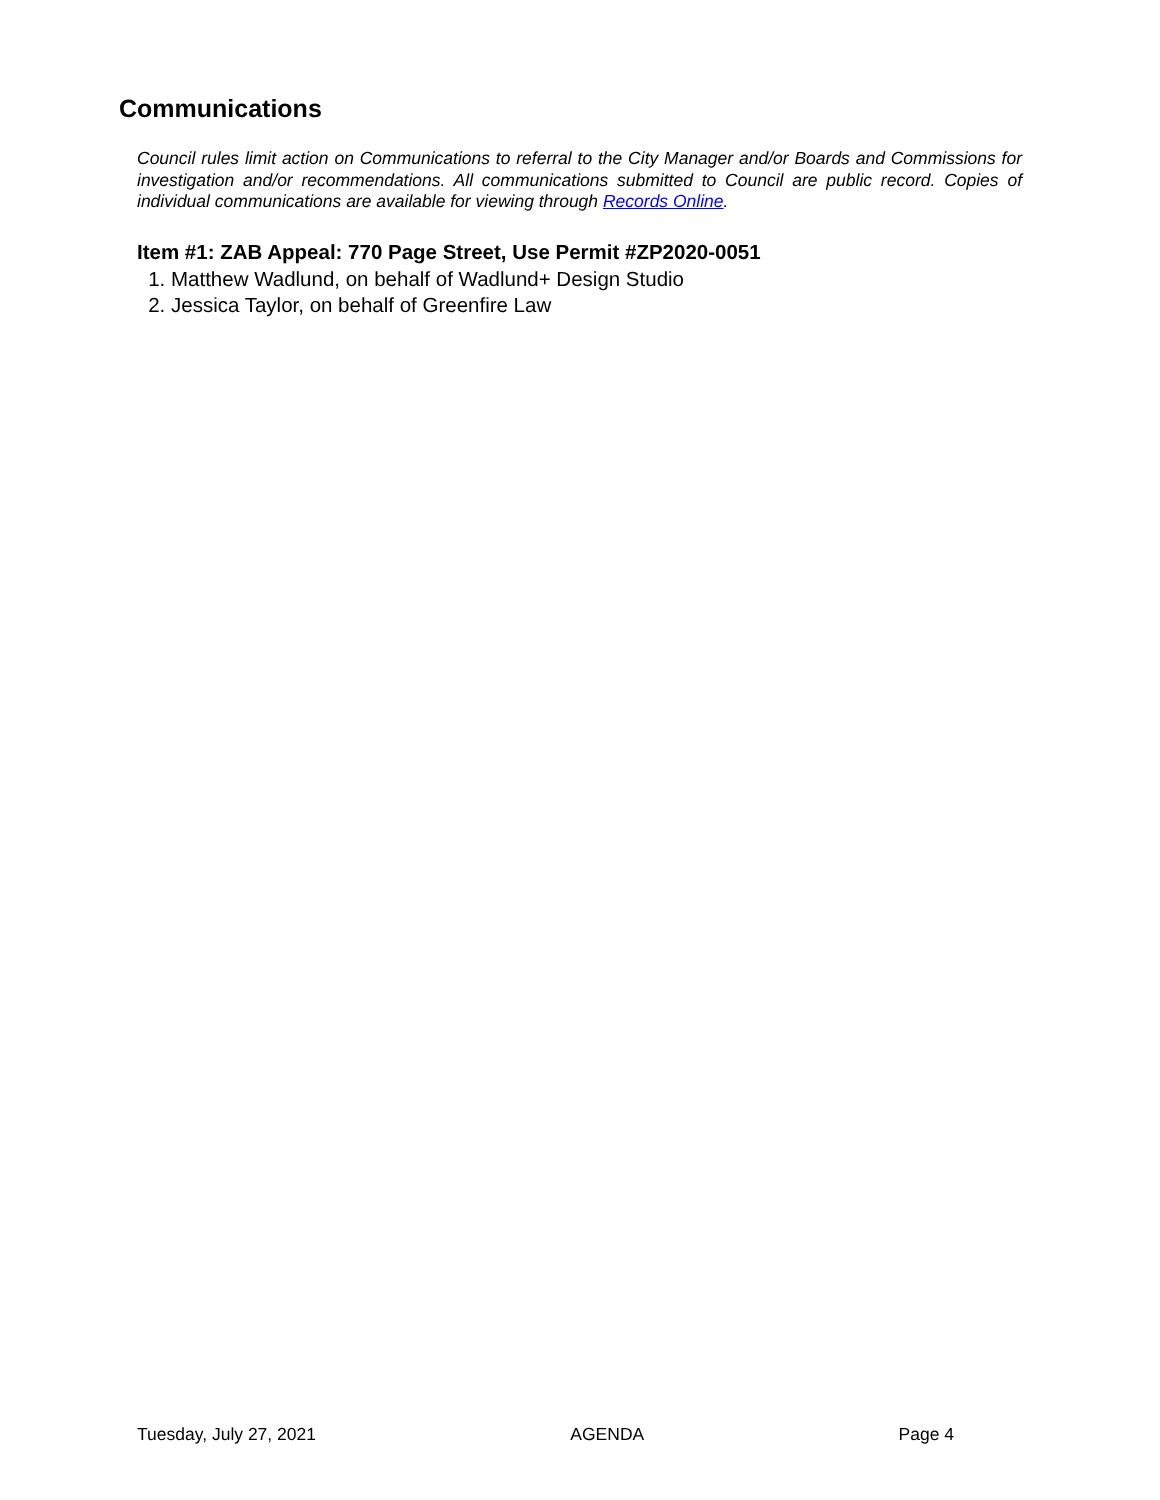Communications
Council rules limit action on Communications to referral to the City Manager and/or Boards and Commissions for investigation and/or recommendations. All communications submitted to Council are public record. Copies of individual communications are available for viewing through Records Online.
Item #1: ZAB Appeal: 770 Page Street, Use Permit #ZP2020-0051
1. Matthew Wadlund, on behalf of Wadlund+ Design Studio
2. Jessica Taylor, on behalf of Greenfire Law
Tuesday, July 27, 2021 AGENDA Page 4